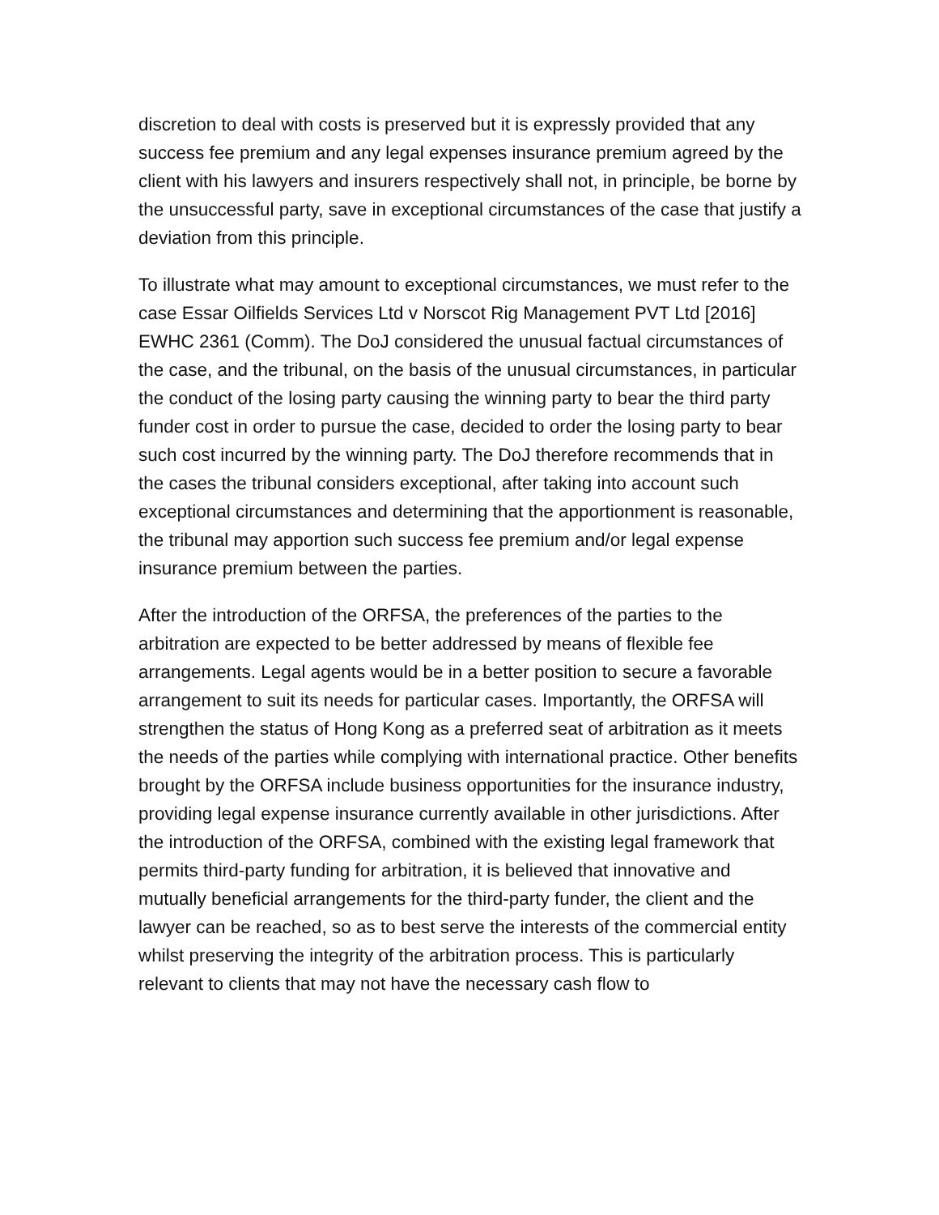discretion to deal with costs is preserved but it is expressly provided that any success fee premium and any legal expenses insurance premium agreed by the client with his lawyers and insurers respectively shall not, in principle, be borne by the unsuccessful party, save in exceptional circumstances of the case that justify a deviation from this principle.
To illustrate what may amount to exceptional circumstances, we must refer to the case Essar Oilfields Services Ltd v Norscot Rig Management PVT Ltd [2016] EWHC 2361 (Comm). The DoJ considered the unusual factual circumstances of the case, and the tribunal, on the basis of the unusual circumstances, in particular the conduct of the losing party causing the winning party to bear the third party funder cost in order to pursue the case, decided to order the losing party to bear such cost incurred by the winning party. The DoJ therefore recommends that in the cases the tribunal considers exceptional, after taking into account such exceptional circumstances and determining that the apportionment is reasonable, the tribunal may apportion such success fee premium and/or legal expense insurance premium between the parties.
After the introduction of the ORFSA, the preferences of the parties to the arbitration are expected to be better addressed by means of flexible fee arrangements. Legal agents would be in a better position to secure a favorable arrangement to suit its needs for particular cases. Importantly, the ORFSA will strengthen the status of Hong Kong as a preferred seat of arbitration as it meets the needs of the parties while complying with international practice. Other benefits brought by the ORFSA include business opportunities for the insurance industry, providing legal expense insurance currently available in other jurisdictions. After the introduction of the ORFSA, combined with the existing legal framework that permits third-party funding for arbitration, it is believed that innovative and mutually beneficial arrangements for the third-party funder, the client and the lawyer can be reached, so as to best serve the interests of the commercial entity whilst preserving the integrity of the arbitration process. This is particularly relevant to clients that may not have the necessary cash flow to